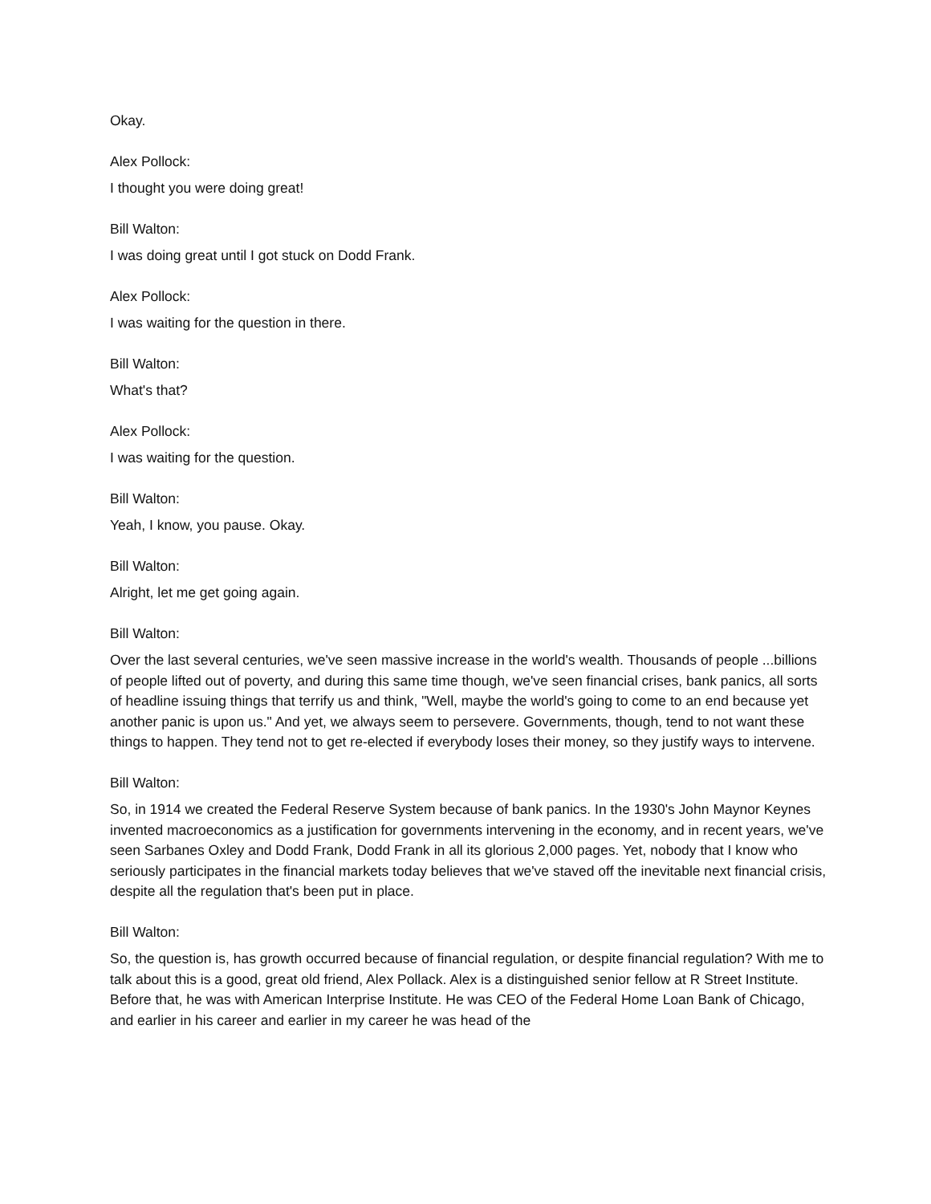Okay.
Alex Pollock:
I thought you were doing great!
Bill Walton:
I was doing great until I got stuck on Dodd Frank.
Alex Pollock:
I was waiting for the question in there.
Bill Walton:
What's that?
Alex Pollock:
I was waiting for the question.
Bill Walton:
Yeah, I know, you pause. Okay.
Bill Walton:
Alright, let me get going again.
Bill Walton:
Over the last several centuries, we've seen massive increase in the world's wealth. Thousands of people ...billions of people lifted out of poverty, and during this same time though, we've seen financial crises, bank panics, all sorts of headline issuing things that terrify us and think, "Well, maybe the world's going to come to an end because yet another panic is upon us." And yet, we always seem to persevere. Governments, though, tend to not want these things to happen. They tend not to get re-elected if everybody loses their money, so they justify ways to intervene.
Bill Walton:
So, in 1914 we created the Federal Reserve System because of bank panics. In the 1930's John Maynor Keynes invented macroeconomics as a justification for governments intervening in the economy, and in recent years, we've seen Sarbanes Oxley and Dodd Frank, Dodd Frank in all its glorious 2,000 pages. Yet, nobody that I know who seriously participates in the financial markets today believes that we've staved off the inevitable next financial crisis, despite all the regulation that's been put in place.
Bill Walton:
So, the question is, has growth occurred because of financial regulation, or despite financial regulation? With me to talk about this is a good, great old friend, Alex Pollack. Alex is a distinguished senior fellow at R Street Institute. Before that, he was with American Interprise Institute. He was CEO of the Federal Home Loan Bank of Chicago, and earlier in his career and earlier in my career he was head of the